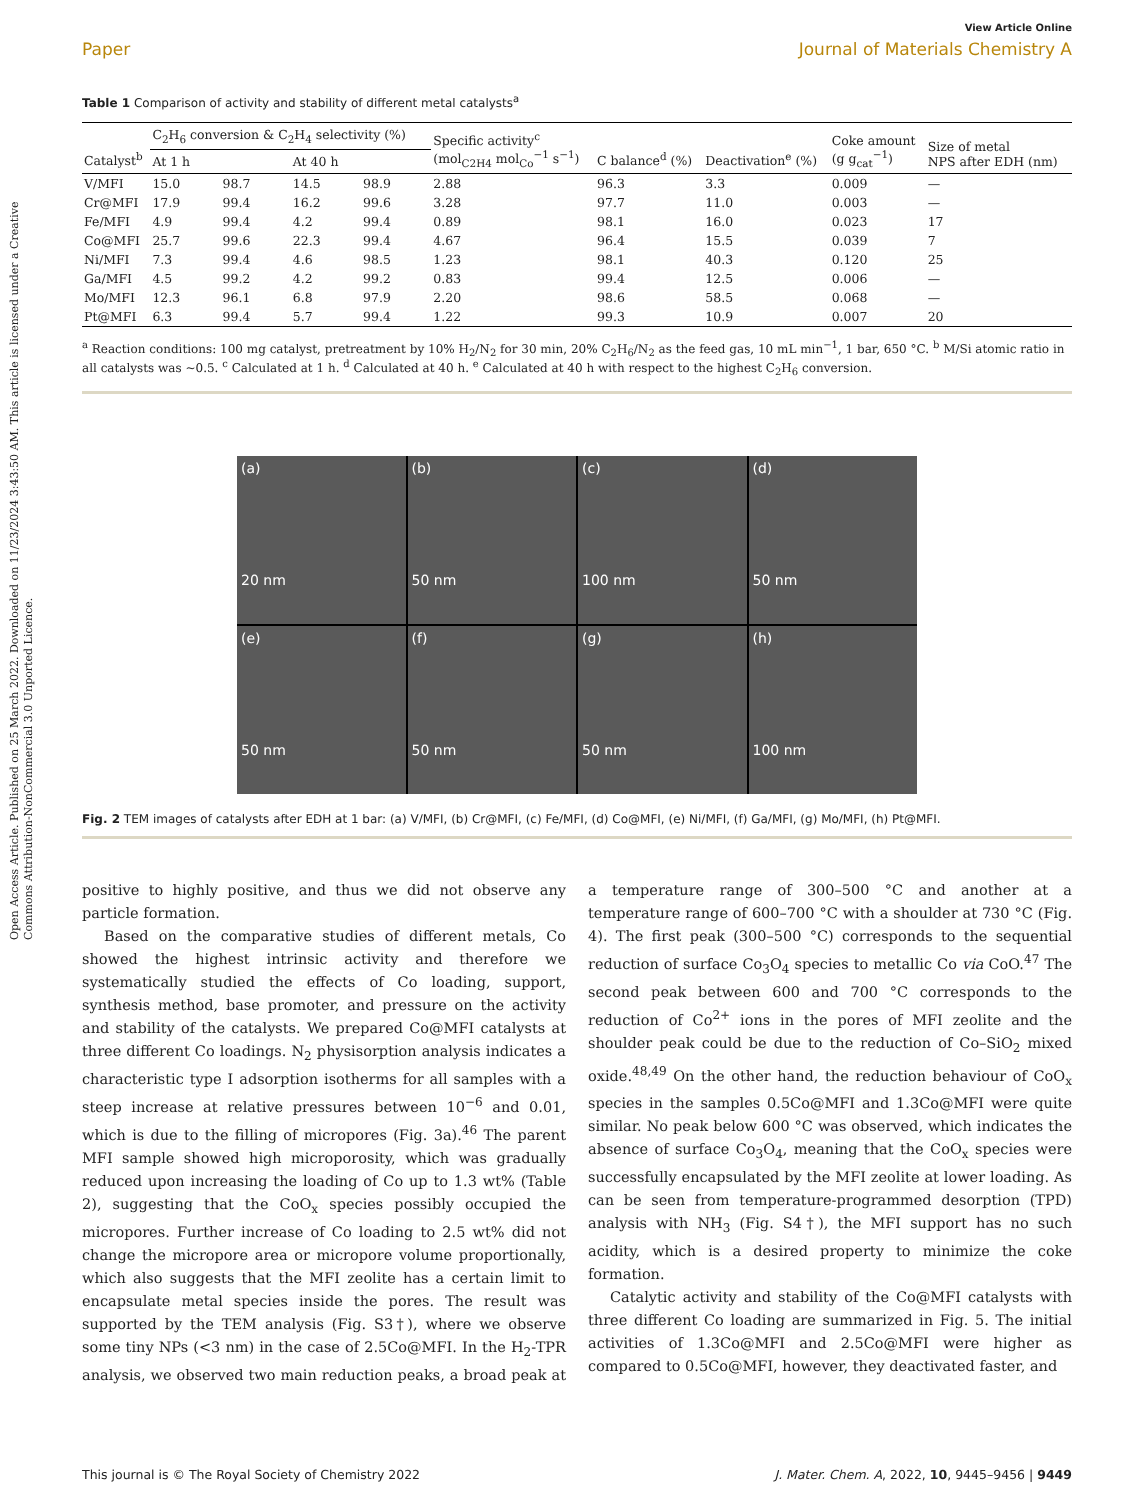Open Access Article. Published on 25 March 2022. Downloaded on 11/23/2024 3:43:50 AM. This article is licensed under a Creative Commons Attribution-NonCommercial 3.0 Unported Licence.
View Article Online
Paper Journal of Materials Chemistry A
Table 1 Comparison of activity and stability of different metal catalysts<sup>a</sup>
| Catalyst<sup>b</sup> | C<sub>2</sub>H<sub>6</sub> conversion & C<sub>2</sub>H<sub>4</sub> selectivity (%) | | | | Specific activity<sup>c</sup> (mol<sub>C2H4</sub> mol<sub>Co</sub><sup>−1</sup> s<sup>−1</sup>) | C balance<sup>d</sup> (%) | Deactivation<sup>e</sup> (%) | Coke amount (g g<sub>cat</sub><sup>−1</sup>) | Size of metal NPS after EDH (nm) |
| --- | --- | --- | --- | --- | --- | --- | --- | --- | --- |
| | At 1 h | | At 40 h | | | | | | |
| V/MFI | 15.0 | 98.7 | 14.5 | 98.9 | 2.88 | 96.3 | 3.3 | 0.009 | — |
| Cr@MFI | 17.9 | 99.4 | 16.2 | 99.6 | 3.28 | 97.7 | 11.0 | 0.003 | — |
| Fe/MFI | 4.9 | 99.4 | 4.2 | 99.4 | 0.89 | 98.1 | 16.0 | 0.023 | 17 |
| Co@MFI | 25.7 | 99.6 | 22.3 | 99.4 | 4.67 | 96.4 | 15.5 | 0.039 | 7 |
| Ni/MFI | 7.3 | 99.4 | 4.6 | 98.5 | 1.23 | 98.1 | 40.3 | 0.120 | 25 |
| Ga/MFI | 4.5 | 99.2 | 4.2 | 99.2 | 0.83 | 99.4 | 12.5 | 0.006 | — |
| Mo/MFI | 12.3 | 96.1 | 6.8 | 97.9 | 2.20 | 98.6 | 58.5 | 0.068 | — |
| Pt@MFI | 6.3 | 99.4 | 5.7 | 99.4 | 1.22 | 99.3 | 10.9 | 0.007 | 20 |
<sup>a</sup> Reaction conditions: 100 mg catalyst, pretreatment by 10% H<sub>2</sub>/N<sub>2</sub> for 30 min, 20% C<sub>2</sub>H<sub>6</sub>/N<sub>2</sub> as the feed gas, 10 mL min<sup>−1</sup>, 1 bar, 650 °C. <sup>b</sup> M/Si atomic ratio in all catalysts was ∼0.5. <sup>c</sup> Calculated at 1 h. <sup>d</sup> Calculated at 40 h. <sup>e</sup> Calculated at 40 h with respect to the highest C<sub>2</sub>H<sub>6</sub> conversion.
(a)
20 nm
(b)
50 nm
(c)
100 nm
(d)
50 nm
(e)
50 nm
(f)
50 nm
(g)
50 nm
(h)
100 nm
Fig. 2 TEM images of catalysts after EDH at 1 bar: (a) V/MFI, (b) Cr@MFI, (c) Fe/MFI, (d) Co@MFI, (e) Ni/MFI, (f) Ga/MFI, (g) Mo/MFI, (h) Pt@MFI.
positive to highly positive, and thus we did not observe any particle formation.
Based on the comparative studies of different metals, Co showed the highest intrinsic activity and therefore we systematically studied the effects of Co loading, support, synthesis method, base promoter, and pressure on the activity and stability of the catalysts. We prepared Co@MFI catalysts at three different Co loadings. N<sub>2</sub> physisorption analysis indicates a characteristic type I adsorption isotherms for all samples with a steep increase at relative pressures between 10<sup>−6</sup> and 0.01, which is due to the filling of micropores (Fig. 3a).<sup>46</sup> The parent MFI sample showed high microporosity, which was gradually reduced upon increasing the loading of Co up to 1.3 wt% (Table 2), suggesting that the CoO<sub>x</sub> species possibly occupied the micropores. Further increase of Co loading to 2.5 wt% did not change the micropore area or micropore volume proportionally, which also suggests that the MFI zeolite has a certain limit to encapsulate metal species inside the pores. The result was supported by the TEM analysis (Fig. S3†), where we observe some tiny NPs (<3 nm) in the case of 2.5Co@MFI. In the H<sub>2</sub>-TPR analysis, we observed two main reduction peaks, a broad peak at a temperature range of 300–500 °C and another at a temperature range of 600–700 °C with a shoulder at 730 °C (Fig. 4). The first peak (300–500 °C) corresponds to the sequential reduction of surface Co<sub>3</sub>O<sub>4</sub> species to metallic Co via CoO.<sup>47</sup> The second peak between 600 and 700 °C corresponds to the reduction of Co<sup>2+</sup> ions in the pores of MFI zeolite and the shoulder peak could be due to the reduction of Co–SiO<sub>2</sub> mixed oxide.<sup>48,49</sup> On the other hand, the reduction behaviour of CoO<sub>x</sub> species in the samples 0.5Co@MFI and 1.3Co@MFI were quite similar. No peak below 600 °C was observed, which indicates the absence of surface Co<sub>3</sub>O<sub>4</sub>, meaning that the CoO<sub>x</sub> species were successfully encapsulated by the MFI zeolite at lower loading. As can be seen from temperature-programmed desorption (TPD) analysis with NH<sub>3</sub> (Fig. S4†), the MFI support has no such acidity, which is a desired property to minimize the coke formation.
Catalytic activity and stability of the Co@MFI catalysts with three different Co loading are summarized in Fig. 5. The initial activities of 1.3Co@MFI and 2.5Co@MFI were higher as compared to 0.5Co@MFI, however, they deactivated faster, and
This journal is © The Royal Society of Chemistry 2022 J. Mater. Chem. A, 2022, 10, 9445–9456 | 9449